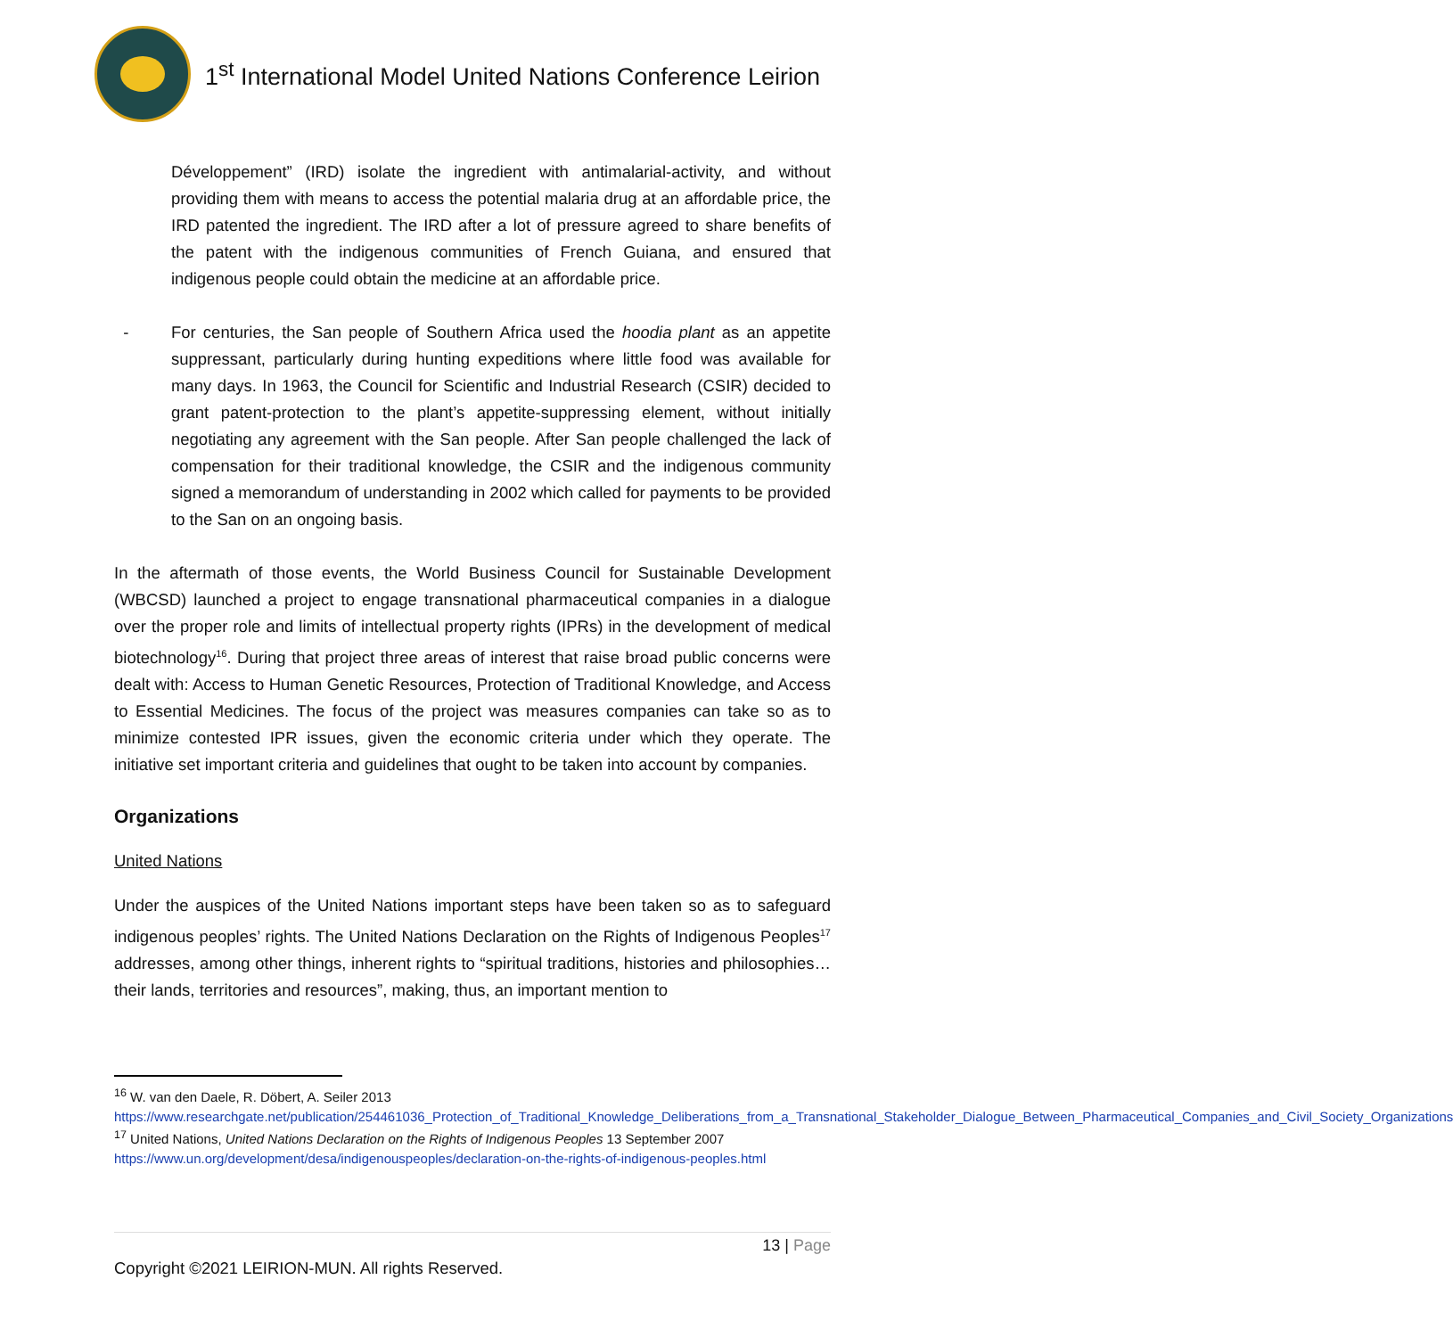1<sup>st</sup> International Model United Nations Conference Leirion
Développement” (IRD) isolate the ingredient with antimalarial-activity, and without providing them with means to access the potential malaria drug at an affordable price, the IRD patented the ingredient. The IRD after a lot of pressure agreed to share benefits of the patent with the indigenous communities of French Guiana, and ensured that indigenous people could obtain the medicine at an affordable price.
- For centuries, the San people of Southern Africa used the hoodia plant as an appetite suppressant, particularly during hunting expeditions where little food was available for many days. In 1963, the Council for Scientific and Industrial Research (CSIR) decided to grant patent-protection to the plant’s appetite-suppressing element, without initially negotiating any agreement with the San people. After San people challenged the lack of compensation for their traditional knowledge, the CSIR and the indigenous community signed a memorandum of understanding in 2002 which called for payments to be provided to the San on an ongoing basis.
In the aftermath of those events, the World Business Council for Sustainable Development (WBCSD) launched a project to engage transnational pharmaceutical companies in a dialogue over the proper role and limits of intellectual property rights (IPRs) in the development of medical biotechnology<sup>16</sup>. During that project three areas of interest that raise broad public concerns were dealt with: Access to Human Genetic Resources, Protection of Traditional Knowledge, and Access to Essential Medicines. The focus of the project was measures companies can take so as to minimize contested IPR issues, given the economic criteria under which they operate. The initiative set important criteria and guidelines that ought to be taken into account by companies.
Organizations
United Nations
Under the auspices of the United Nations important steps have been taken so as to safeguard indigenous peoples’ rights. The United Nations Declaration on the Rights of Indigenous Peoples<sup>17</sup> addresses, among other things, inherent rights to “spiritual traditions, histories and philosophies…their lands, territories and resources”, making, thus, an important mention to
<sup>16</sup> W. van den Daele, R. Döbert, A. Seiler 2013
https://www.researchgate.net/publication/254461036_Protection_of_Traditional_Knowledge_Deliberations_from_a_Transnational_Stakeholder_Dialogue_Between_Pharmaceutical_Companies_and_Civil_Society_Organizations
<sup>17</sup> United Nations, United Nations Declaration on the Rights of Indigenous Peoples 13 September 2007
https://www.un.org/development/desa/indigenouspeoples/declaration-on-the-rights-of-indigenous-peoples.html
13 | Page
Copyright ©2021 LEIRION-MUN. All rights Reserved.